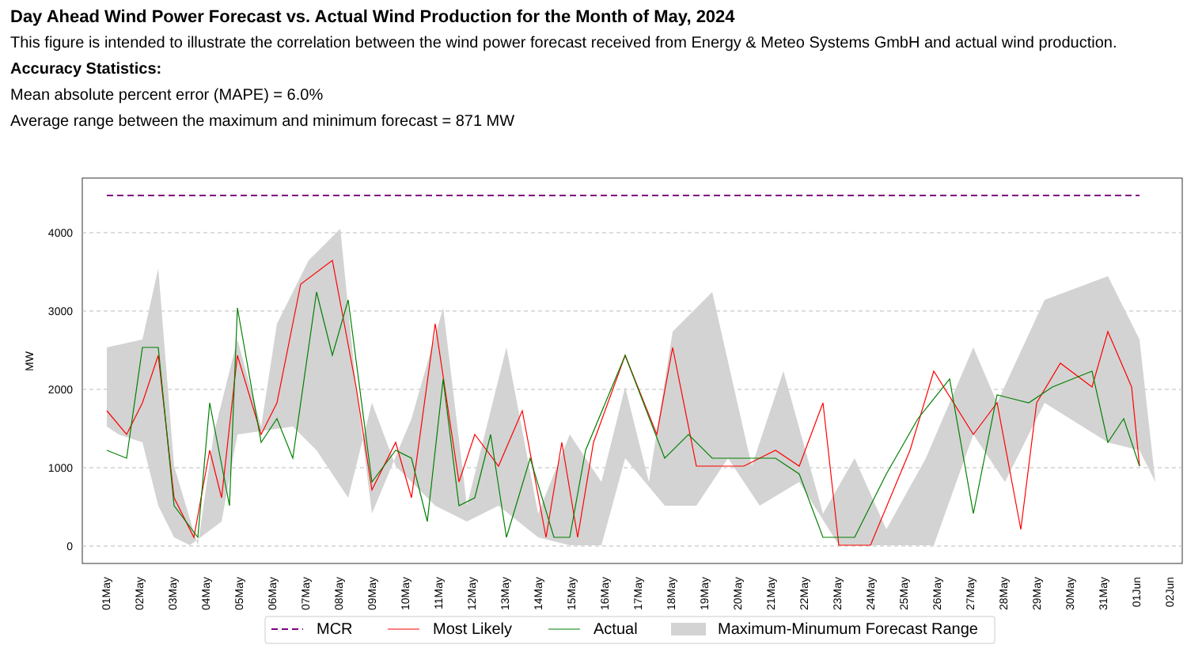Day Ahead Wind Power Forecast vs. Actual Wind Production for the Month of May, 2024
This figure is intended to illustrate the correlation between the wind power forecast received from Energy & Meteo Systems GmbH and actual wind production.
Accuracy Statistics:
Mean absolute percent error (MAPE) = 6.0%
Average range between the maximum and minimum forecast = 871 MW
4000
3000
2000
1000
0
MW
01May
02May
03May
04May
05May
06May
07May
08May
09May
10May
11May
12May
13May
14May
15May
16May
17May
18May
19May
20May
21May
22May
23May
24May
25May
26May
27May
28May
29May
30May
31May
01Jun
02Jun
MCR
Most Likely
Actual
Maximum-Minumum Forecast Range